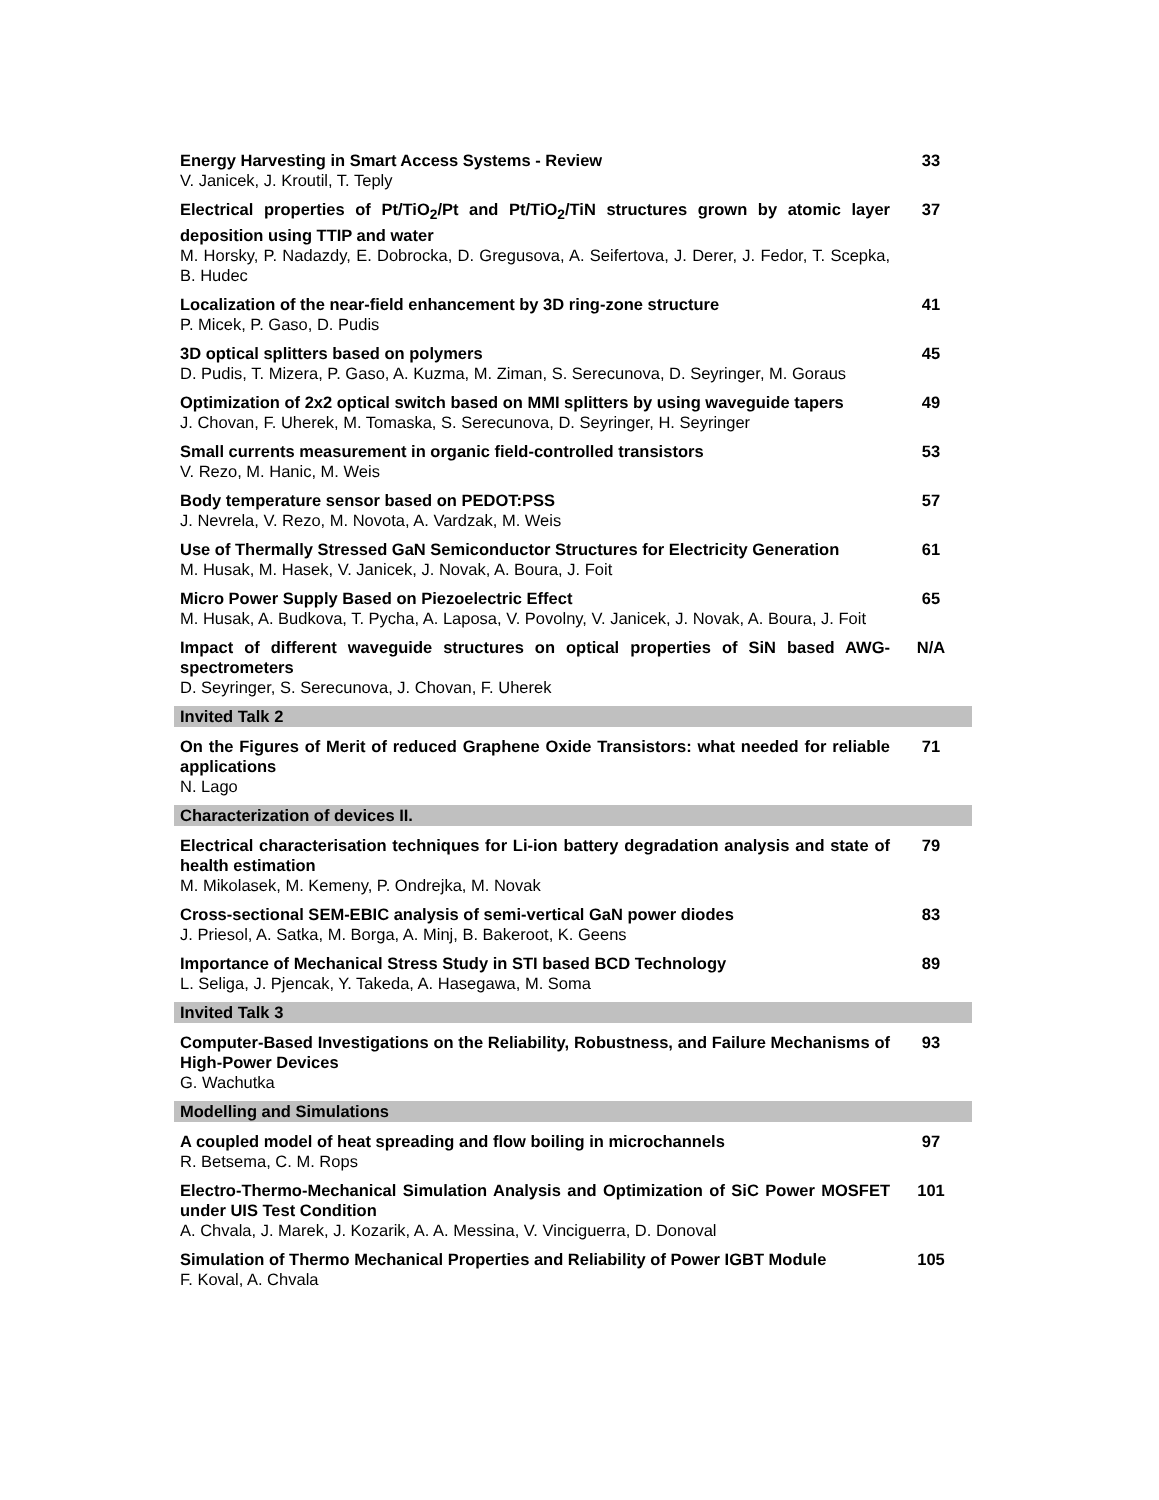Energy Harvesting in Smart Access Systems - Review
V. Janicek, J. Kroutil, T. Teply
33
Electrical properties of Pt/TiO<sub>2</sub>/Pt and Pt/TiO<sub>2</sub>/TiN structures grown by atomic layer deposition using TTIP and water
M. Horsky, P. Nadazdy, E. Dobrocka, D. Gregusova, A. Seifertova, J. Derer, J. Fedor, T. Scepka, B. Hudec
37
Localization of the near-field enhancement by 3D ring-zone structure
P. Micek, P. Gaso, D. Pudis
41
3D optical splitters based on polymers
D. Pudis, T. Mizera, P. Gaso, A. Kuzma, M. Ziman, S. Serecunova, D. Seyringer, M. Goraus
45
Optimization of 2x2 optical switch based on MMI splitters by using waveguide tapers
J. Chovan, F. Uherek, M. Tomaska, S. Serecunova, D. Seyringer, H. Seyringer
49
Small currents measurement in organic field-controlled transistors
V. Rezo, M. Hanic, M. Weis
53
Body temperature sensor based on PEDOT:PSS
J. Nevrela, V. Rezo, M. Novota, A. Vardzak, M. Weis
57
Use of Thermally Stressed GaN Semiconductor Structures for Electricity Generation
M. Husak, M. Hasek, V. Janicek, J. Novak, A. Boura, J. Foit
61
Micro Power Supply Based on Piezoelectric Effect
M. Husak, A. Budkova, T. Pycha, A. Laposa, V. Povolny, V. Janicek, J. Novak, A. Boura, J. Foit
65
Impact of different waveguide structures on optical properties of SiN based AWG-spectrometers
D. Seyringer, S. Serecunova, J. Chovan, F. Uherek
N/A
Invited Talk 2
On the Figures of Merit of reduced Graphene Oxide Transistors: what needed for reliable applications
N. Lago
71
Characterization of devices II.
Electrical characterisation techniques for Li-ion battery degradation analysis and state of health estimation
M. Mikolasek, M. Kemeny, P. Ondrejka, M. Novak
79
Cross-sectional SEM-EBIC analysis of semi-vertical GaN power diodes
J. Priesol, A. Satka, M. Borga, A. Minj, B. Bakeroot, K. Geens
83
Importance of Mechanical Stress Study in STI based BCD Technology
L. Seliga, J. Pjencak, Y. Takeda, A. Hasegawa, M. Soma
89
Invited Talk 3
Computer-Based Investigations on the Reliability, Robustness, and Failure Mechanisms of High-Power Devices
G. Wachutka
93
Modelling and Simulations
A coupled model of heat spreading and flow boiling in microchannels
R. Betsema, C. M. Rops
97
Electro-Thermo-Mechanical Simulation Analysis and Optimization of SiC Power MOSFET under UIS Test Condition
A. Chvala, J. Marek, J. Kozarik, A. A. Messina, V. Vinciguerra, D. Donoval
101
Simulation of Thermo Mechanical Properties and Reliability of Power IGBT Module
F. Koval, A. Chvala
105